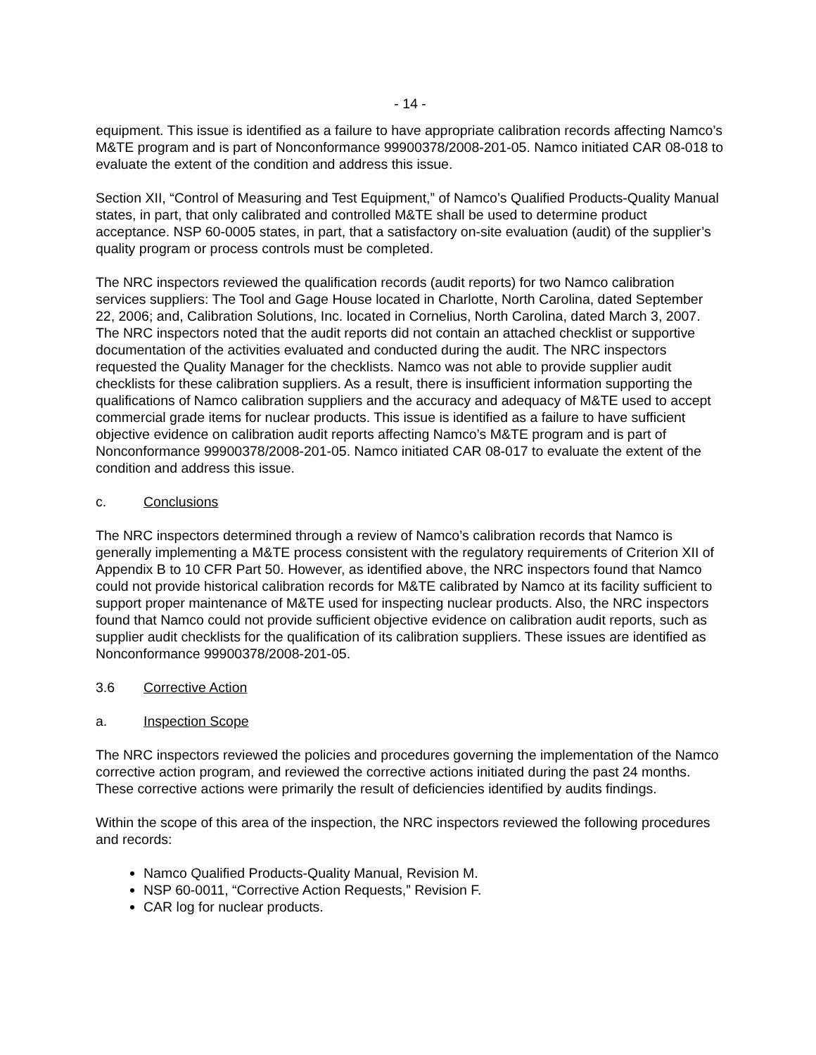- 14 -
equipment. This issue is identified as a failure to have appropriate calibration records affecting Namco’s M&TE program and is part of Nonconformance 99900378/2008-201-05. Namco initiated CAR 08-018 to evaluate the extent of the condition and address this issue.
Section XII, “Control of Measuring and Test Equipment,” of Namco’s Qualified Products-Quality Manual states, in part, that only calibrated and controlled M&TE shall be used to determine product acceptance. NSP 60-0005 states, in part, that a satisfactory on-site evaluation (audit) of the supplier’s quality program or process controls must be completed.
The NRC inspectors reviewed the qualification records (audit reports) for two Namco calibration services suppliers: The Tool and Gage House located in Charlotte, North Carolina, dated September 22, 2006; and, Calibration Solutions, Inc. located in Cornelius, North Carolina, dated March 3, 2007. The NRC inspectors noted that the audit reports did not contain an attached checklist or supportive documentation of the activities evaluated and conducted during the audit. The NRC inspectors requested the Quality Manager for the checklists. Namco was not able to provide supplier audit checklists for these calibration suppliers. As a result, there is insufficient information supporting the qualifications of Namco calibration suppliers and the accuracy and adequacy of M&TE used to accept commercial grade items for nuclear products. This issue is identified as a failure to have sufficient objective evidence on calibration audit reports affecting Namco’s M&TE program and is part of Nonconformance 99900378/2008-201-05. Namco initiated CAR 08-017 to evaluate the extent of the condition and address this issue.
c. Conclusions
The NRC inspectors determined through a review of Namco’s calibration records that Namco is generally implementing a M&TE process consistent with the regulatory requirements of Criterion XII of Appendix B to 10 CFR Part 50. However, as identified above, the NRC inspectors found that Namco could not provide historical calibration records for M&TE calibrated by Namco at its facility sufficient to support proper maintenance of M&TE used for inspecting nuclear products. Also, the NRC inspectors found that Namco could not provide sufficient objective evidence on calibration audit reports, such as supplier audit checklists for the qualification of its calibration suppliers. These issues are identified as Nonconformance 99900378/2008-201-05.
3.6 Corrective Action
a. Inspection Scope
The NRC inspectors reviewed the policies and procedures governing the implementation of the Namco corrective action program, and reviewed the corrective actions initiated during the past 24 months. These corrective actions were primarily the result of deficiencies identified by audits findings.
Within the scope of this area of the inspection, the NRC inspectors reviewed the following procedures and records:
Namco Qualified Products-Quality Manual, Revision M.
NSP 60-0011, “Corrective Action Requests,” Revision F.
CAR log for nuclear products.